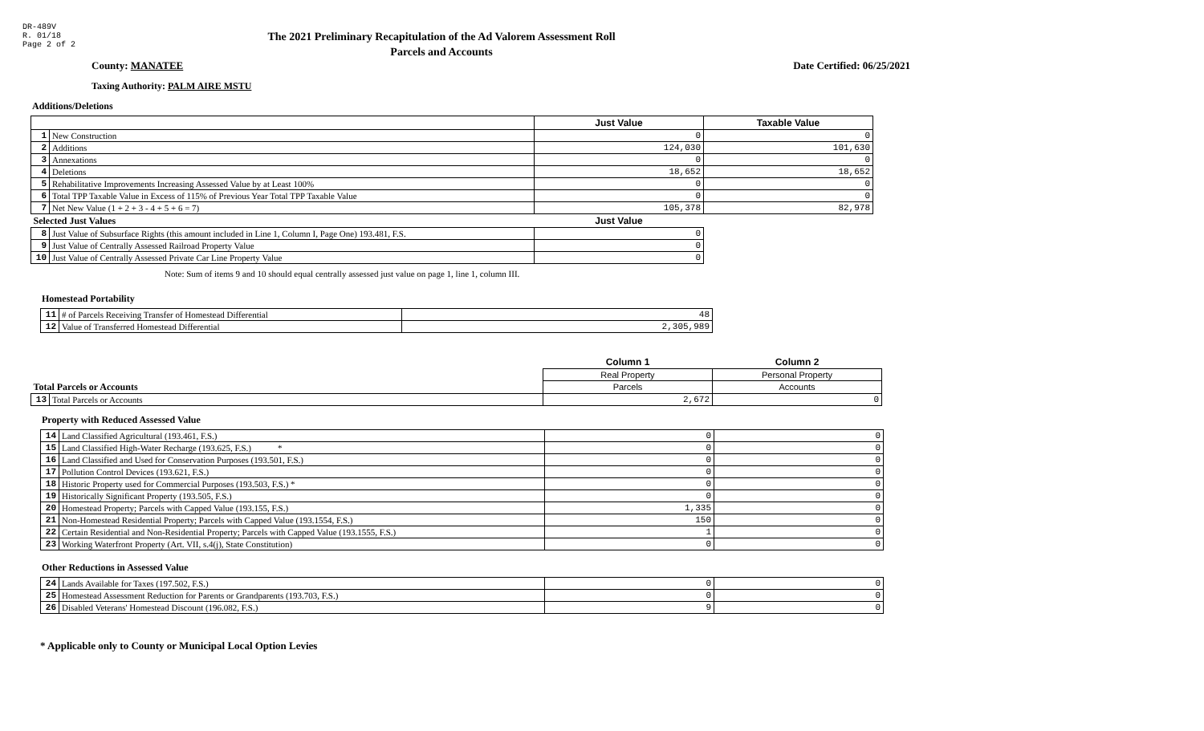DR-489V
R. 01/18
Page 2 of 2
The 2021 Preliminary Recapitulation of the Ad Valorem Assessment Roll
Parcels and Accounts
County: MANATEE Date Certified: 06/25/2021
Taxing Authority: PALM AIRE MSTU
Additions/Deletions
| | | Just Value | Taxable Value |
| 1 | New Construction | 0 | 0 |
| 2 | Additions | 124,030 | 101,630 |
| 3 | Annexations | 0 | 0 |
| 4 | Deletions | 18,652 | 18,652 |
| 5 | Rehabilitative Improvements Increasing Assessed Value by at Least 100% | 0 | 0 |
| 6 | Total TPP Taxable Value in Excess of 115% of Previous Year Total TPP Taxable Value | 0 | 0 |
| 7 | Net New Value (1 + 2 + 3 - 4 + 5 + 6 = 7) | 105,378 | 82,978 |
| Selected Just Values | | Just Value | |
| 8 | Just Value of Subsurface Rights (this amount included in Line 1, Column I, Page One) 193.481, F.S. | 0 | |
| 9 | Just Value of Centrally Assessed Railroad Property Value | 0 | |
| 10 | Just Value of Centrally Assessed Private Car Line Property Value | 0 | |
Note: Sum of items 9 and 10 should equal centrally assessed just value on page 1, line 1, column III.
Homestead Portability
| 11 | # of Parcels Receiving Transfer of Homestead Differential | 48 |
| 12 | Value of Transferred Homestead Differential | 2,305,989 |
| | | Column 1 | Column 2 |
| | | Real Property | Personal Property |
| Total Parcels or Accounts | | Parcels | Accounts |
| 13 | Total Parcels or Accounts | 2,672 | 0 |
Property with Reduced Assessed Value
| 14 | Land Classified Agricultural (193.461, F.S.) | 0 | 0 |
| 15 | Land Classified High-Water Recharge (193.625, F.S.) * | 0 | 0 |
| 16 | Land Classified and Used for Conservation Purposes (193.501, F.S.) | 0 | 0 |
| 17 | Pollution Control Devices (193.621, F.S.) | 0 | 0 |
| 18 | Historic Property used for Commercial Purposes (193.503, F.S.) * | 0 | 0 |
| 19 | Historically Significant Property (193.505, F.S.) | 0 | 0 |
| 20 | Homestead Property; Parcels with Capped Value (193.155, F.S.) | 1,335 | 0 |
| 21 | Non-Homestead Residential Property; Parcels with Capped Value (193.1554, F.S.) | 150 | 0 |
| 22 | Certain Residential and Non-Residential Property; Parcels with Capped Value (193.1555, F.S.) | 1 | 0 |
| 23 | Working Waterfront Property (Art. VII, s.4(j), State Constitution) | 0 | 0 |
Other Reductions in Assessed Value
| 24 | Lands Available for Taxes (197.502, F.S.) | 0 | 0 |
| 25 | Homestead Assessment Reduction for Parents or Grandparents (193.703, F.S.) | 0 | 0 |
| 26 | Disabled Veterans' Homestead Discount (196.082, F.S.) | 9 | 0 |
* Applicable only to County or Municipal Local Option Levies